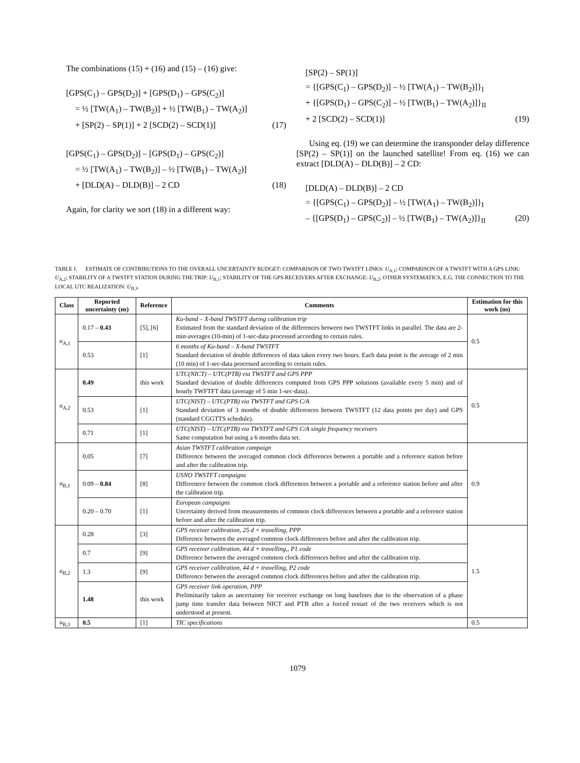The combinations (15) + (16) and (15) – (16) give:
[GPS(C<sub>1</sub>) – GPS(D<sub>2</sub>)] + [GPS(D<sub>1</sub>) – GPS(C<sub>2</sub>)]
= ½ [TW(A<sub>1</sub>) – TW(B<sub>2</sub>)] + ½ [TW(B<sub>1</sub>) – TW(A<sub>2</sub>)]
+ [SP(2) – SP(1)] + 2 [SCD(2) – SCD(1)] (17)
[GPS(C<sub>1</sub>) – GPS(D<sub>2</sub>)] – [GPS(D<sub>1</sub>) – GPS(C<sub>2</sub>)]
= ½ [TW(A<sub>1</sub>) – TW(B<sub>2</sub>)] – ½ [TW(B<sub>1</sub>) – TW(A<sub>2</sub>)]
+ [DLD(A) – DLD(B)] – 2 CD (18)
Again, for clarity we sort (18) in a different way:
[SP(2) – SP(1)]
= {[GPS(C<sub>1</sub>) – GPS(D<sub>2</sub>)] – ½ [TW(A<sub>1</sub>) – TW(B<sub>2</sub>)]}<sub>I</sub>
+ {[GPS(D<sub>1</sub>) – GPS(C<sub>2</sub>)] – ½ [TW(B<sub>1</sub>) – TW(A<sub>2</sub>)]}<sub>II</sub>
+ 2 [SCD(2) – SCD(1)] (19)
Using eq. (19) we can determine the transponder delay difference [SP(2) – SP(1)] on the launched satellite! From eq. (16) we can extract [DLD(A) – DLD(B)] – 2 CD:
[DLD(A) – DLD(B)] – 2 CD
= {[GPS(C<sub>1</sub>) – GPS(D<sub>2</sub>)] – ½ [TW(A<sub>1</sub>) – TW(B<sub>2</sub>)]}<sub>I</sub>
– {[GPS(D<sub>1</sub>) – GPS(C<sub>2</sub>)] – ½ [TW(B<sub>1</sub>) – TW(A<sub>2</sub>)]}<sub>II</sub> (20)
TABLE I. ESTIMATE OF CONTRIBUTIONS TO THE OVERALL UNCERTAINTY BUDGET: COMPARISON OF TWO TWSTFT LINKS: U<sub>A,1</sub>; COMPARISON OF A TWSTFT WITH A GPS LINK: U<sub>A,2</sub>; STABILITY OF A TWSTFT STATION DURING THE TRIP: U<sub>B,1</sub>; STABILITY OF THE GPS RECEIVERS AFTER EXCHANGE: U<sub>B,2</sub>; OTHER SYSTEMATICS, E.G. THE CONNECTION TO THE LOCAL UTC REALIZATION: U<sub>B,3</sub>.
| Class | Reported uncertainty (ns) | Reference | Comments | Estimation for this work (ns) |
| --- | --- | --- | --- | --- |
| u<sub>A,1</sub> | 0.17 – 0.43 | [5], [6] | Ku-band – X-band TWSTFT during calibration trip Estimated from the standard deviation of the differences between two TWSTFT links in parallel. The data are 2-min-averages (10-min) of 1-sec-data processed according to certain rules. | 0.5 |
| | 0.53 | [1] | 6 months of Ku-band – X-band TWSTFT Standard deviation of double differences of data taken every two hours. Each data point is the average of 2 min (10 min) of 1-sec-data processed according to certain rules. | |
| u<sub>A,2</sub> | 0.49 | this work | UTC(NICT) – UTC(PTB) via TWSTFT and GPS PPP Standard deviation of double differences computed from GPS PPP solutions (available every 5 min) and of hourly TWFTFT data (average of 5 min 1-sec-data). | 0.5 |
| | 0.53 | [1] | UTC(NIST) – UTC(PTB) via TWSTFT and GPS C/A Standard deviation of 3 months of double differences between TWSTFT (12 data points per day) and GPS (standard CGGTTS schedule). | |
| | 0.71 | [1] | UTC(NIST) – UTC(PTB) via TWSTFT and GPS C/A single frequency receivers Same computation but using a 6 months data set. | |
| u<sub>B,1</sub> | 0.05 | [7] | Asian TWSTFT calibration campaign Difference between the averaged common clock differences between a portable and a reference station before and after the calibration trip. | 0.9 |
| | 0.09 – 0.84 | [8] | USNO TWSTFT campaigns Differenece between the common clock differences between a portable and a reference station before and after the calibration trip. | |
| | 0.20 – 0.70 | [1] | European campaigns Uncertainty derived from measurements of common clock differences between a portable and a reference station before and after the calibration trip. | |
| u<sub>B,2</sub> | 0.28 | [3] | GPS receiver calibration, 25 d + travelling, PPP Difference between the averaged common clock differences before and after the calibration trip. | 1.5 |
| | 0.7 | [9] | GPS receiver calibration, 44 d + travelling,, P1 code Difference between the averaged common clock differences before and after the calibration trip. | |
| | 1.3 | [9] | GPS receiver calibration, 44 d + travelling, P2 code Difference between the averaged common clock differences before and after the calibration trip. | |
| | 1.48 | this work | GPS receiver link operation, PPP Preliminarily taken as uncertainty for receiver exchange on long baselines due to the observation of a phase jump time transfer data between NICT and PTB after a forced restart of the two receivers which is not understood at present. | |
| u<sub>B,3</sub> | 0.5 | [1] | TIC specifications | 0.5 |
1079